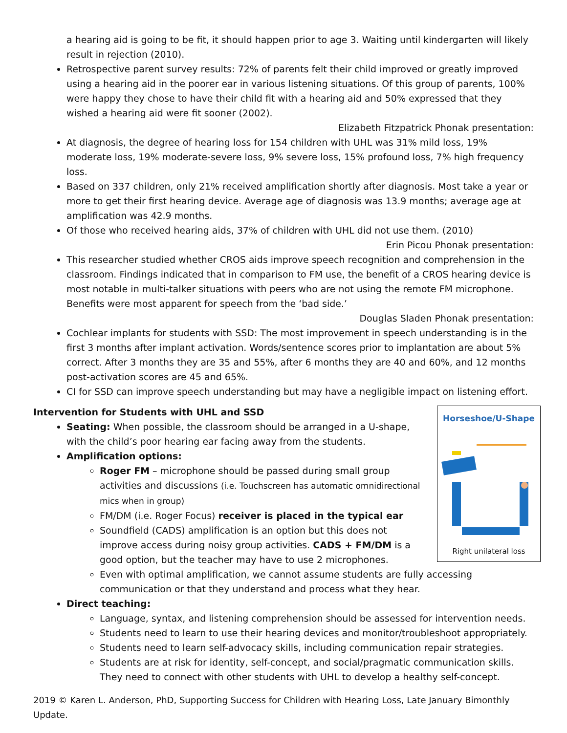a hearing aid is going to be fit, it should happen prior to age 3. Waiting until kindergarten will likely result in rejection (2010).
Retrospective parent survey results: 72% of parents felt their child improved or greatly improved using a hearing aid in the poorer ear in various listening situations. Of this group of parents, 100% were happy they chose to have their child fit with a hearing aid and 50% expressed that they wished a hearing aid were fit sooner (2002).
Elizabeth Fitzpatrick Phonak presentation:
At diagnosis, the degree of hearing loss for 154 children with UHL was 31% mild loss, 19% moderate loss, 19% moderate-severe loss, 9% severe loss, 15% profound loss, 7% high frequency loss.
Based on 337 children, only 21% received amplification shortly after diagnosis. Most take a year or more to get their first hearing device. Average age of diagnosis was 13.9 months; average age at amplification was 42.9 months.
Of those who received hearing aids, 37% of children with UHL did not use them. (2010)
Erin Picou Phonak presentation:
This researcher studied whether CROS aids improve speech recognition and comprehension in the classroom. Findings indicated that in comparison to FM use, the benefit of a CROS hearing device is most notable in multi-talker situations with peers who are not using the remote FM microphone. Benefits were most apparent for speech from the ‘bad side.’
Douglas Sladen Phonak presentation:
Cochlear implants for students with SSD: The most improvement in speech understanding is in the first 3 months after implant activation. Words/sentence scores prior to implantation are about 5% correct. After 3 months they are 35 and 55%, after 6 months they are 40 and 60%, and 12 months post-activation scores are 45 and 65%.
CI for SSD can improve speech understanding but may have a negligible impact on listening effort.
Intervention for Students with UHL and SSD
Horseshoe/U-Shape
Right unilateral loss
Seating: When possible, the classroom should be arranged in a U-shape, with the child’s poor hearing ear facing away from the students.
Amplification options:
Roger FM – microphone should be passed during small group activities and discussions (i.e. Touchscreen has automatic omnidirectional mics when in group)
FM/DM (i.e. Roger Focus) receiver is placed in the typical ear
Soundfield (CADS) amplification is an option but this does not improve access during noisy group activities. CADS + FM/DM is a good option, but the teacher may have to use 2 microphones.
Even with optimal amplification, we cannot assume students are fully accessing communication or that they understand and process what they hear.
Direct teaching:
Language, syntax, and listening comprehension should be assessed for intervention needs.
Students need to learn to use their hearing devices and monitor/troubleshoot appropriately.
Students need to learn self-advocacy skills, including communication repair strategies.
Students are at risk for identity, self-concept, and social/pragmatic communication skills. They need to connect with other students with UHL to develop a healthy self-concept.
2019 © Karen L. Anderson, PhD, Supporting Success for Children with Hearing Loss, Late January Bimonthly Update.